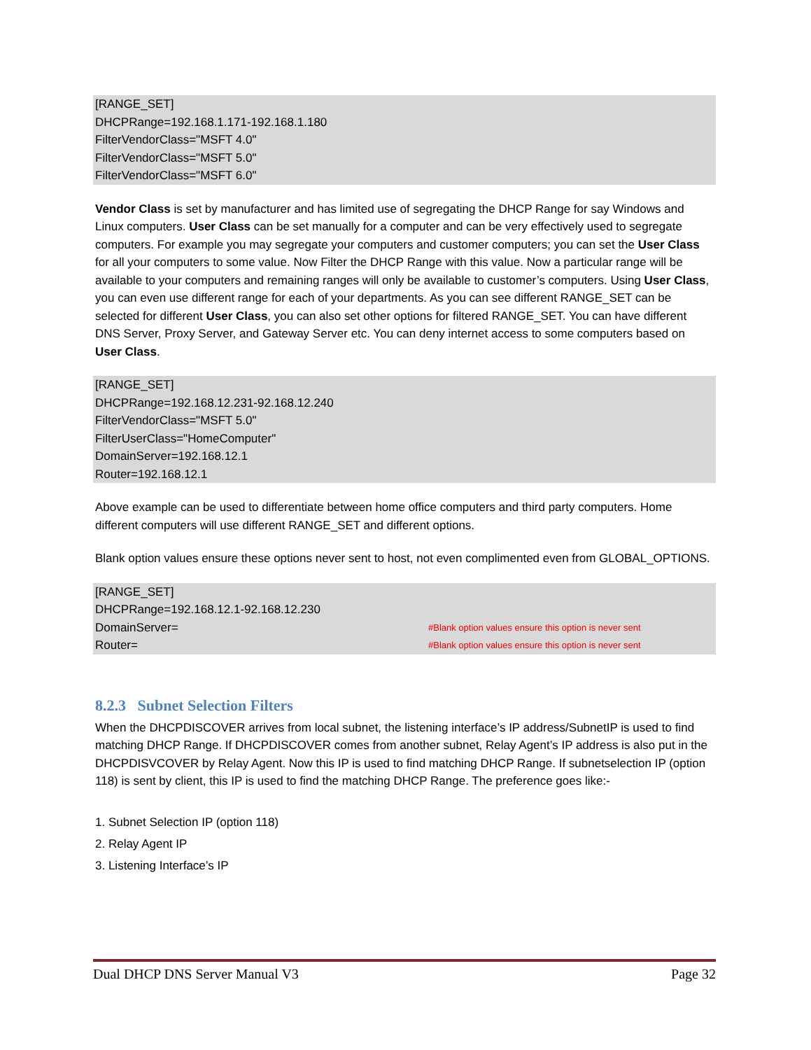[RANGE_SET]
DHCPRange=192.168.1.171-192.168.1.180
FilterVendorClass="MSFT 4.0"
FilterVendorClass="MSFT 5.0"
FilterVendorClass="MSFT 6.0"
Vendor Class is set by manufacturer and has limited use of segregating the DHCP Range for say Windows and Linux computers. User Class can be set manually for a computer and can be very effectively used to segregate computers. For example you may segregate your computers and customer computers; you can set the User Class for all your computers to some value. Now Filter the DHCP Range with this value. Now a particular range will be available to your computers and remaining ranges will only be available to customer’s computers. Using User Class, you can even use different range for each of your departments. As you can see different RANGE_SET can be selected for different User Class, you can also set other options for filtered RANGE_SET. You can have different DNS Server, Proxy Server, and Gateway Server etc. You can deny internet access to some computers based on User Class.
[RANGE_SET]
DHCPRange=192.168.12.231-92.168.12.240
FilterVendorClass="MSFT 5.0"
FilterUserClass="HomeComputer"
DomainServer=192.168.12.1
Router=192.168.12.1
Above example can be used to differentiate between home office computers and third party computers. Home different computers will use different RANGE_SET and different options.
Blank option values ensure these options never sent to host, not even complimented even from GLOBAL_OPTIONS.
[RANGE_SET]
DHCPRange=192.168.12.1-92.168.12.230
DomainServer= #Blank option values ensure this option is never sent
Router= #Blank option values ensure this option is never sent
8.2.3 Subnet Selection Filters
When the DHCPDISCOVER arrives from local subnet, the listening interface’s IP address/SubnetIP is used to find matching DHCP Range. If DHCPDISCOVER comes from another subnet, Relay Agent’s IP address is also put in the DHCPDISVCOVER by Relay Agent. Now this IP is used to find matching DHCP Range. If subnetselection IP (option 118) is sent by client, this IP is used to find the matching DHCP Range. The preference goes like:-
1. Subnet Selection IP (option 118)
2. Relay Agent IP
3. Listening Interface’s IP
Dual DHCP DNS Server Manual V3 Page 32